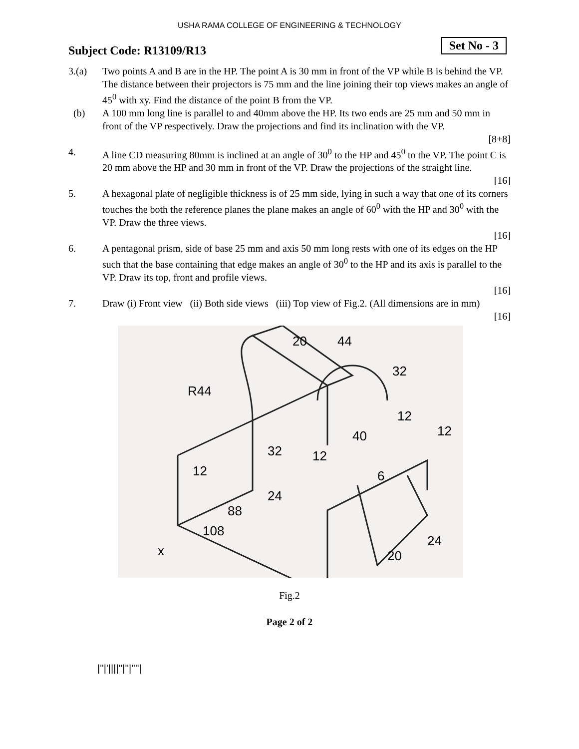USHA RAMA COLLEGE OF ENGINEERING & TECHNOLOGY
Subject Code: R13109/R13 Set No - 3
3.(a) Two points A and B are in the HP. The point A is 30 mm in front of the VP while B is behind the VP. The distance between their projectors is 75 mm and the line joining their top views makes an angle of 45<sup>0</sup> with xy. Find the distance of the point B from the VP.
(b) A 100 mm long line is parallel to and 40mm above the HP. Its two ends are 25 mm and 50 mm in front of the VP respectively. Draw the projections and find its inclination with the VP.
[8+8]
4. A line CD measuring 80mm is inclined at an angle of 30<sup>0</sup> to the HP and 45<sup>0</sup> to the VP. The point C is 20 mm above the HP and 30 mm in front of the VP. Draw the projections of the straight line.
[16]
5. A hexagonal plate of negligible thickness is of 25 mm side, lying in such a way that one of its corners touches the both the reference planes the plane makes an angle of 60<sup>0</sup> with the HP and 30<sup>0</sup> with the VP. Draw the three views.
[16]
6. A pentagonal prism, side of base 25 mm and axis 50 mm long rests with one of its edges on the HP such that the base containing that edge makes an angle of 30<sup>0</sup> to the HP and its axis is parallel to the VP. Draw its top, front and profile views.
[16]
7. Draw (i) Front view (ii) Both side views (iii) Top view of Fig.2. (All dimensions are in mm)
[16]
R44
44
32
40
12
12
12
32
24
12
88
108
20
24
6
x
20
Fig.2
Page 2 of 2
|''|'||||''|''|''''|